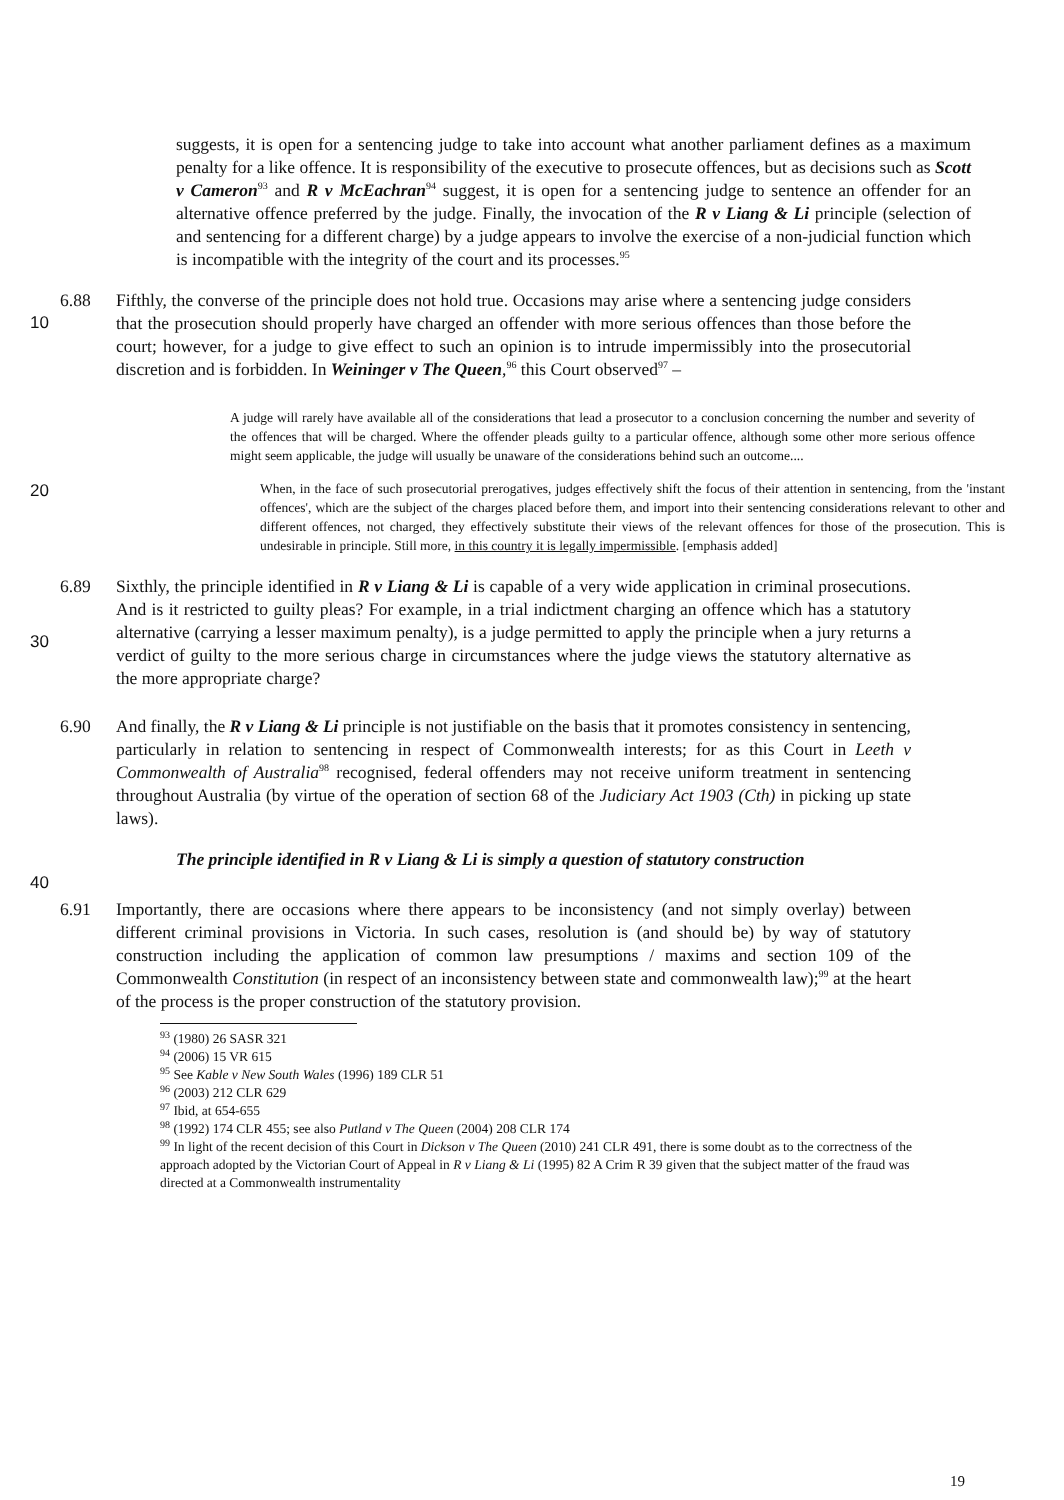suggests, it is open for a sentencing judge to take into account what another parliament defines as a maximum penalty for a like offence. It is responsibility of the executive to prosecute offences, but as decisions such as Scott v Cameron<sup>93</sup> and R v McEachran<sup>94</sup> suggest, it is open for a sentencing judge to sentence an offender for an alternative offence preferred by the judge. Finally, the invocation of the R v Liang & Li principle (selection of and sentencing for a different charge) by a judge appears to involve the exercise of a non-judicial function which is incompatible with the integrity of the court and its processes.<sup>95</sup>
6.88 Fifthly, the converse of the principle does not hold true. Occasions may arise where a sentencing judge considers that the prosecution should properly have charged an offender with more serious offences than those before the court; however, for a judge to give effect to such an opinion is to intrude impermissibly into the prosecutorial discretion and is forbidden. In Weininger v The Queen,<sup>96</sup> this Court observed<sup>97</sup> –
10
A judge will rarely have available all of the considerations that lead a prosecutor to a conclusion concerning the number and severity of the offences that will be charged. Where the offender pleads guilty to a particular offence, although some other more serious offence might seem applicable, the judge will usually be unaware of the considerations behind such an outcome....
20
When, in the face of such prosecutorial prerogatives, judges effectively shift the focus of their attention in sentencing, from the 'instant offences', which are the subject of the charges placed before them, and import into their sentencing considerations relevant to other and different offences, not charged, they effectively substitute their views of the relevant offences for those of the prosecution. This is undesirable in principle. Still more, in this country it is legally impermissible. [emphasis added]
6.89 Sixthly, the principle identified in R v Liang & Li is capable of a very wide application in criminal prosecutions. And is it restricted to guilty pleas? For example, in a trial indictment charging an offence which has a statutory alternative (carrying a lesser maximum penalty), is a judge permitted to apply the principle when a jury returns a verdict of guilty to the more serious charge in circumstances where the judge views the statutory alternative as the more appropriate charge?
30
6.90 And finally, the R v Liang & Li principle is not justifiable on the basis that it promotes consistency in sentencing, particularly in relation to sentencing in respect of Commonwealth interests; for as this Court in Leeth v Commonwealth of Australia<sup>98</sup> recognised, federal offenders may not receive uniform treatment in sentencing throughout Australia (by virtue of the operation of section 68 of the Judiciary Act 1903 (Cth) in picking up state laws).
The principle identified in R v Liang & Li is simply a question of statutory construction
40
6.91 Importantly, there are occasions where there appears to be inconsistency (and not simply overlay) between different criminal provisions in Victoria. In such cases, resolution is (and should be) by way of statutory construction including the application of common law presumptions / maxims and section 109 of the Commonwealth Constitution (in respect of an inconsistency between state and commonwealth law);<sup>99</sup> at the heart of the process is the proper construction of the statutory provision.
<sup>93</sup> (1980) 26 SASR 321
<sup>94</sup> (2006) 15 VR 615
<sup>95</sup> See Kable v New South Wales (1996) 189 CLR 51
<sup>96</sup> (2003) 212 CLR 629
<sup>97</sup> Ibid, at 654-655
<sup>98</sup> (1992) 174 CLR 455; see also Putland v The Queen (2004) 208 CLR 174
<sup>99</sup> In light of the recent decision of this Court in Dickson v The Queen (2010) 241 CLR 491, there is some doubt as to the correctness of the approach adopted by the Victorian Court of Appeal in R v Liang & Li (1995) 82 A Crim R 39 given that the subject matter of the fraud was directed at a Commonwealth instrumentality
19